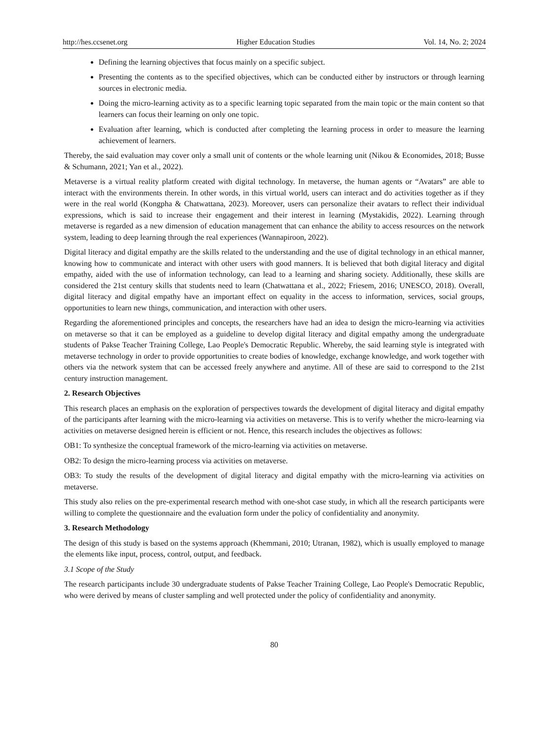http://hes.ccsenet.org Higher Education Studies Vol. 14, No. 2; 2024
Defining the learning objectives that focus mainly on a specific subject.
Presenting the contents as to the specified objectives, which can be conducted either by instructors or through learning sources in electronic media.
Doing the micro-learning activity as to a specific learning topic separated from the main topic or the main content so that learners can focus their learning on only one topic.
Evaluation after learning, which is conducted after completing the learning process in order to measure the learning achievement of learners.
Thereby, the said evaluation may cover only a small unit of contents or the whole learning unit (Nikou & Economides, 2018; Busse & Schumann, 2021; Yan et al., 2022).
Metaverse is a virtual reality platform created with digital technology. In metaverse, the human agents or “Avatars” are able to interact with the environments therein. In other words, in this virtual world, users can interact and do activities together as if they were in the real world (Kongpha & Chatwattana, 2023). Moreover, users can personalize their avatars to reflect their individual expressions, which is said to increase their engagement and their interest in learning (Mystakidis, 2022). Learning through metaverse is regarded as a new dimension of education management that can enhance the ability to access resources on the network system, leading to deep learning through the real experiences (Wannapiroon, 2022).
Digital literacy and digital empathy are the skills related to the understanding and the use of digital technology in an ethical manner, knowing how to communicate and interact with other users with good manners. It is believed that both digital literacy and digital empathy, aided with the use of information technology, can lead to a learning and sharing society. Additionally, these skills are considered the 21st century skills that students need to learn (Chatwattana et al., 2022; Friesem, 2016; UNESCO, 2018). Overall, digital literacy and digital empathy have an important effect on equality in the access to information, services, social groups, opportunities to learn new things, communication, and interaction with other users.
Regarding the aforementioned principles and concepts, the researchers have had an idea to design the micro-learning via activities on metaverse so that it can be employed as a guideline to develop digital literacy and digital empathy among the undergraduate students of Pakse Teacher Training College, Lao People's Democratic Republic. Whereby, the said learning style is integrated with metaverse technology in order to provide opportunities to create bodies of knowledge, exchange knowledge, and work together with others via the network system that can be accessed freely anywhere and anytime. All of these are said to correspond to the 21st century instruction management.
2. Research Objectives
This research places an emphasis on the exploration of perspectives towards the development of digital literacy and digital empathy of the participants after learning with the micro-learning via activities on metaverse. This is to verify whether the micro-learning via activities on metaverse designed herein is efficient or not. Hence, this research includes the objectives as follows:
OB1: To synthesize the conceptual framework of the micro-learning via activities on metaverse.
OB2: To design the micro-learning process via activities on metaverse.
OB3: To study the results of the development of digital literacy and digital empathy with the micro-learning via activities on metaverse.
This study also relies on the pre-experimental research method with one-shot case study, in which all the research participants were willing to complete the questionnaire and the evaluation form under the policy of confidentiality and anonymity.
3. Research Methodology
The design of this study is based on the systems approach (Khemmani, 2010; Utranan, 1982), which is usually employed to manage the elements like input, process, control, output, and feedback.
3.1 Scope of the Study
The research participants include 30 undergraduate students of Pakse Teacher Training College, Lao People's Democratic Republic, who were derived by means of cluster sampling and well protected under the policy of confidentiality and anonymity.
80